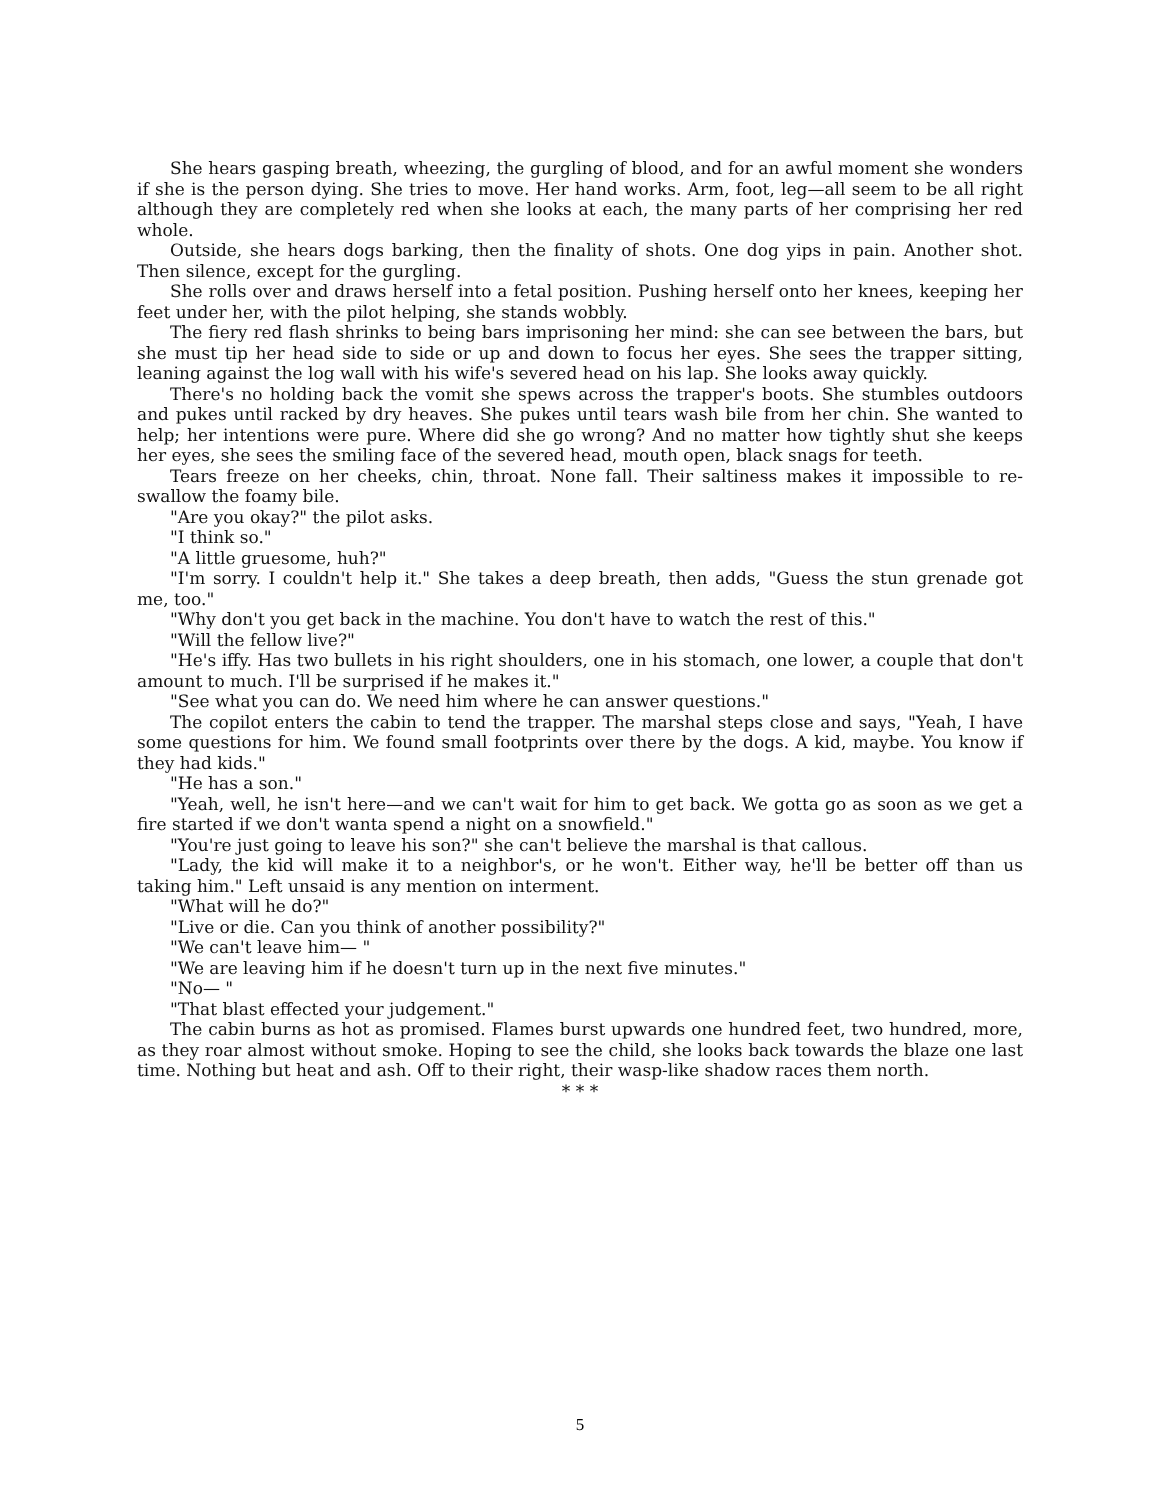She hears gasping breath, wheezing, the gurgling of blood, and for an awful moment she wonders if she is the person dying. She tries to move. Her hand works. Arm, foot, leg—all seem to be all right although they are completely red when she looks at each, the many parts of her comprising her red whole.
Outside, she hears dogs barking, then the finality of shots. One dog yips in pain. Another shot. Then silence, except for the gurgling.
She rolls over and draws herself into a fetal position. Pushing herself onto her knees, keeping her feet under her, with the pilot helping, she stands wobbly.
The fiery red flash shrinks to being bars imprisoning her mind: she can see between the bars, but she must tip her head side to side or up and down to focus her eyes. She sees the trapper sitting, leaning against the log wall with his wife's severed head on his lap. She looks away quickly.
There's no holding back the vomit she spews across the trapper's boots. She stumbles outdoors and pukes until racked by dry heaves. She pukes until tears wash bile from her chin. She wanted to help; her intentions were pure. Where did she go wrong? And no matter how tightly shut she keeps her eyes, she sees the smiling face of the severed head, mouth open, black snags for teeth.
Tears freeze on her cheeks, chin, throat. None fall. Their saltiness makes it impossible to re-swallow the foamy bile.
"Are you okay?" the pilot asks.
"I think so."
"A little gruesome, huh?"
"I'm sorry. I couldn't help it." She takes a deep breath, then adds, "Guess the stun grenade got me, too."
"Why don't you get back in the machine. You don't have to watch the rest of this."
"Will the fellow live?"
"He's iffy. Has two bullets in his right shoulders, one in his stomach, one lower, a couple that don't amount to much. I'll be surprised if he makes it."
"See what you can do. We need him where he can answer questions."
The copilot enters the cabin to tend the trapper. The marshal steps close and says, "Yeah, I have some questions for him. We found small footprints over there by the dogs. A kid, maybe. You know if they had kids."
"He has a son."
"Yeah, well, he isn't here—and we can't wait for him to get back. We gotta go as soon as we get a fire started if we don't wanta spend a night on a snowfield."
"You're just going to leave his son?" she can't believe the marshal is that callous.
"Lady, the kid will make it to a neighbor's, or he won't. Either way, he'll be better off than us taking him." Left unsaid is any mention on interment.
"What will he do?"
"Live or die. Can you think of another possibility?"
"We can't leave him— "
"We are leaving him if he doesn't turn up in the next five minutes."
"No— "
"That blast effected your judgement."
The cabin burns as hot as promised. Flames burst upwards one hundred feet, two hundred, more, as they roar almost without smoke. Hoping to see the child, she looks back towards the blaze one last time. Nothing but heat and ash. Off to their right, their wasp-like shadow races them north.
* * *
5